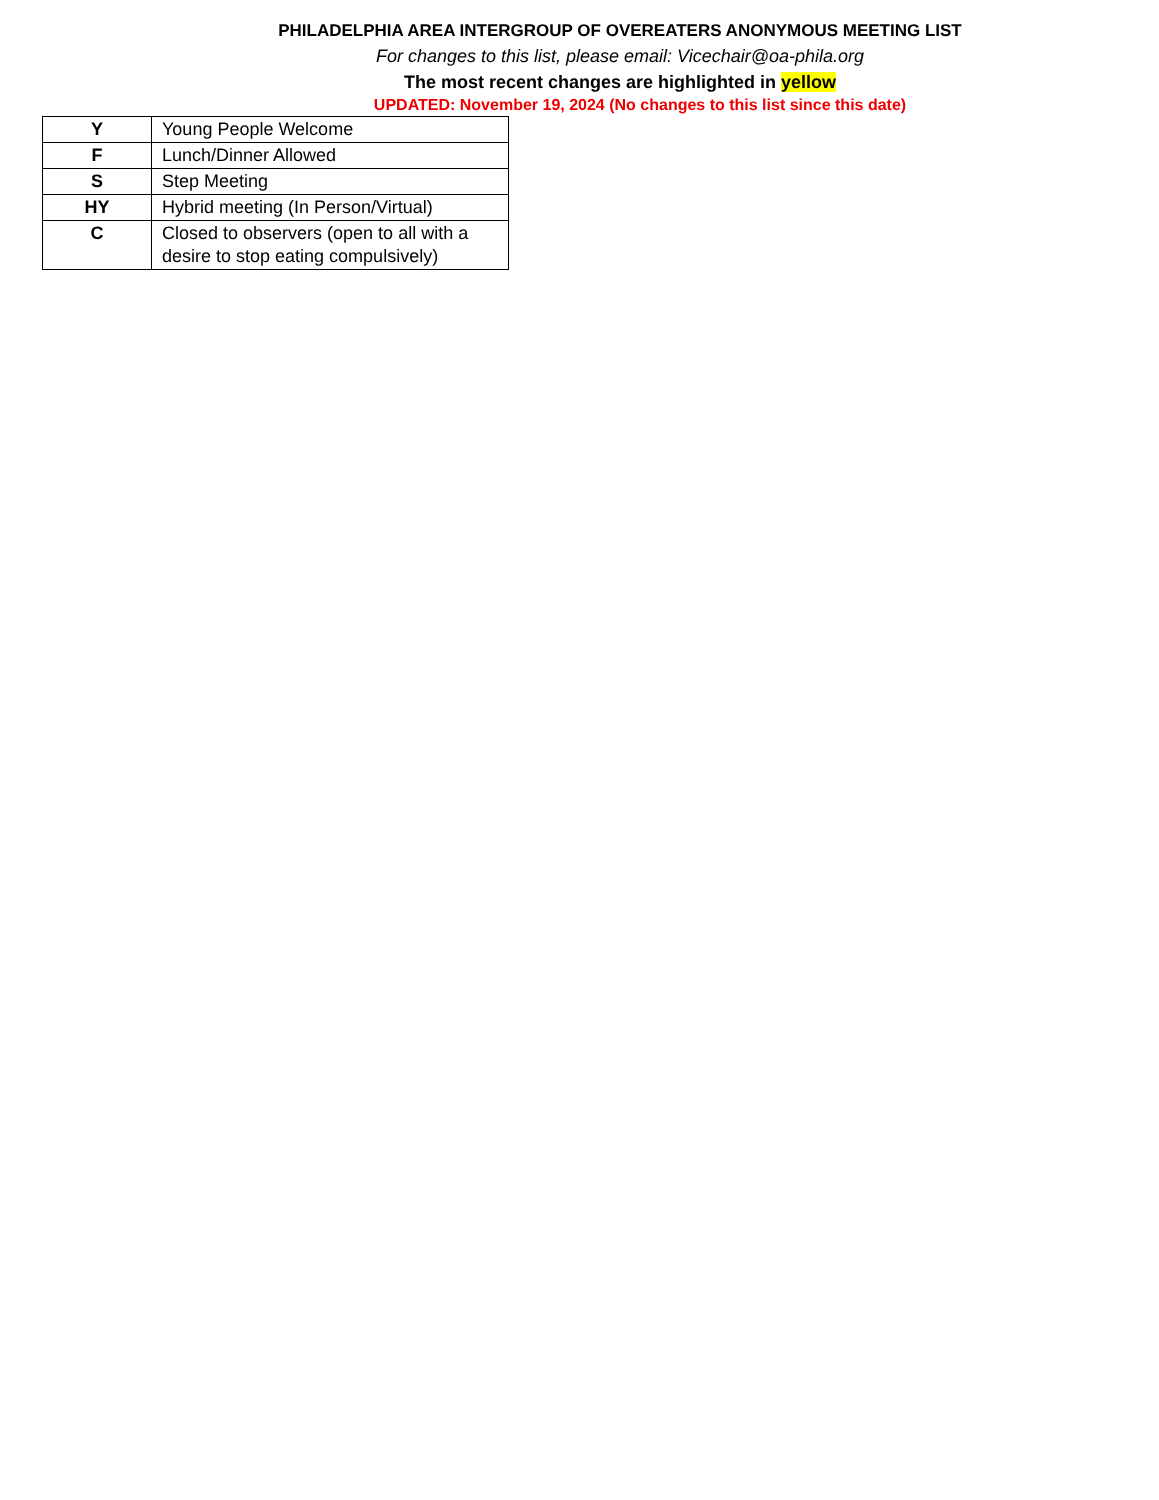PHILADELPHIA AREA INTERGROUP OF OVEREATERS ANONYMOUS MEETING LIST
For changes to this list, please email: Vicechair@oa-phila.org
The most recent changes are highlighted in yellow
UPDATED: November 19, 2024 (No changes to this list since this date)
| Y | Young People Welcome |
| F | Lunch/Dinner Allowed |
| S | Step Meeting |
| HY | Hybrid meeting (In Person/Virtual) |
| C | Closed to observers (open to all with a desire to stop eating compulsively) |